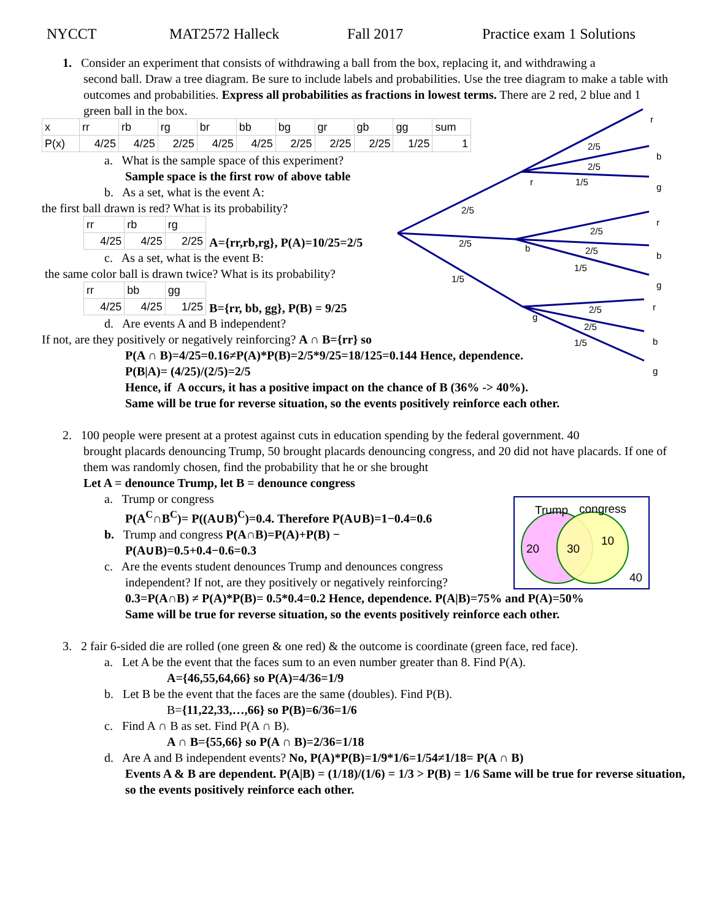NYCCT MAT2572 Halleck Fall 2017 Practice exam 1 Solutions
1. Consider an experiment that consists of withdrawing a ball from the box, replacing it, and withdrawing a
second ball. Draw a tree diagram. Be sure to include labels and probabilities. Use the tree diagram to make a table with outcomes and probabilities. Express all probabilities as fractions in lowest terms. There are 2 red, 2 blue and 1 green ball in the box.
| x | rr | rb | rg | br | bb | bg | gr | gb | gg | sum |
| P(x) | 4/25 | 4/25 | 2/25 | 4/25 | 4/25 | 2/25 | 2/25 | 2/25 | 1/25 | 1 |
a. What is the sample space of this experiment?
Sample space is the first row of above table
b. As a set, what is the event A:
the first ball drawn is red? What is its probability?
| rr | rb | rg |
| 4/25 | 4/25 | 2/25 |
A={rr,rb,rg}, P(A)=10/25=2/5
c. As a set, what is the event B:
the same color ball is drawn twice? What is its probability?
| rr | bb | gg |
| 4/25 | 4/25 | 1/25 |
B={rr, bb, gg}, P(B) = 9/25
d. Are events A and B independent?
If not, are they positively or negatively reinforcing? A ∩ B={rr} so
P(A ∩ B)=4/25=0.16≠P(A)*P(B)=2/5*9/25=18/125=0.144 Hence, dependence.
P(B|A)= (4/25)/(2/5)=2/5
Hence, if A occurs, it has a positive impact on the chance of B (36% -> 40%).
Same will be true for reverse situation, so the events positively reinforce each other.
2. 100 people were present at a protest against cuts in education spending by the federal government. 40
brought placards denouncing Trump, 50 brought placards denouncing congress, and 20 did not have placards. If one of them was randomly chosen, find the probability that he or she brought
Let A = denounce Trump, let B = denounce congress
a. Trump or congress
P(A<sup>C</sup>∩B<sup>C</sup>)= P((A∪B)<sup>C</sup>)=0.4. Therefore P(A∪B)=1−0.4=0.6
b. Trump and congress P(A∩B)=P(A)+P(B) −
P(A∪B)=0.5+0.4−0.6=0.3
c. Are the events student denounces Trump and denounces congress
independent? If not, are they positively or negatively reinforcing?
0.3=P(A∩B) ≠ P(A)*P(B)= 0.5*0.4=0.2 Hence, dependence. P(A|B)=75% and P(A)=50%
Same will be true for reverse situation, so the events positively reinforce each other.
3. 2 fair 6-sided die are rolled (one green & one red) & the outcome is coordinate (green face, red face).
a. Let A be the event that the faces sum to an even number greater than 8. Find P(A).
A={46,55,64,66} so P(A)=4/36=1/9
b. Let B be the event that the faces are the same (doubles). Find P(B).
B={11,22,33,…,66} so P(B)=6/36=1/6
c. Find A ∩ B as set. Find P(A ∩ B).
A ∩ B={55,66} so P(A ∩ B)=2/36=1/18
d. Are A and B independent events? No, P(A)*P(B)=1/9*1/6=1/54≠1/18= P(A ∩ B)
Events A & B are dependent. P(A|B) = (1/18)/(1/6) = 1/3 > P(B) = 1/6 Same will be true for reverse situation, so the events positively reinforce each other.
.
2/5
2/5
1/5
r
b
g
2/5
2/5
1/5
2/5
2/5
1/5
2/5
2/5
1/5
r
b
g
r
b
g
r
b
g
Trump
congress
20
30
10
40